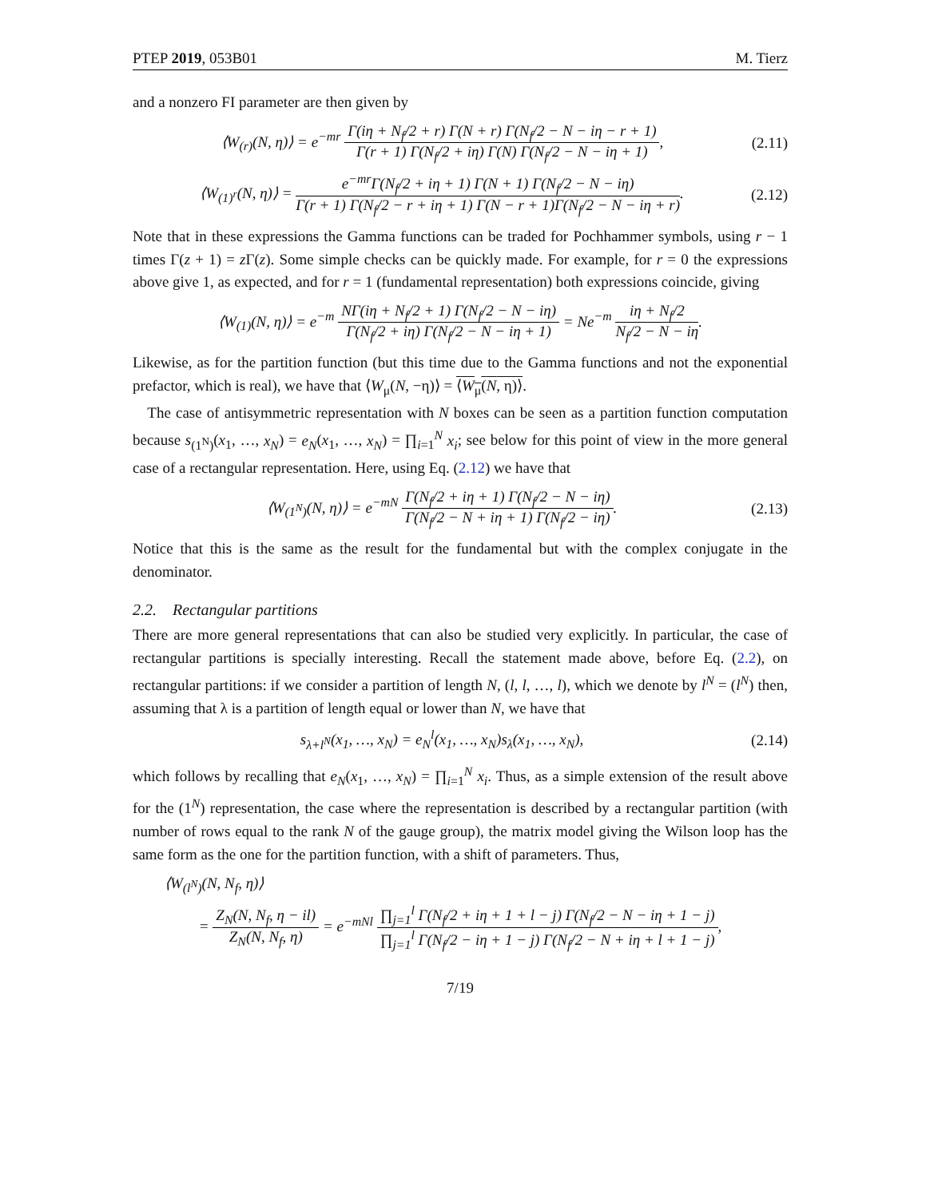PTEP 2019, 053B01 M. Tierz
and a nonzero FI parameter are then given by
⟨W<sub>(r)</sub>(N, η)⟩ = e<sup>−mr</sup> Γ(iη + N<sub>f</sub>/2 + r) Γ(N + r) Γ(N<sub>f</sub>/2 − N − iη − r + 1) Γ(r + 1) Γ(N<sub>f</sub>/2 + iη) Γ(N) Γ(N<sub>f</sub>/2 − N − iη + 1), (2.11)
⟨W<sub>(1)<sup>r</sup></sub>(N, η)⟩ = e<sup>−mr</sup>Γ(N<sub>f</sub>/2 + iη + 1) Γ(N + 1) Γ(N<sub>f</sub>/2 − N − iη) Γ(r + 1) Γ(N<sub>f</sub>/2 − r + iη + 1) Γ(N − r + 1)Γ(N<sub>f</sub>/2 − N − iη + r). (2.12)
Note that in these expressions the Gamma functions can be traded for Pochhammer symbols, using r − 1 times Γ(z + 1) = z Γ(z). Some simple checks can be quickly made. For example, for r = 0 the expressions above give 1, as expected, and for r = 1 (fundamental representation) both expressions coincide, giving
⟨W<sub>(1)</sub>(N, η)⟩ = e<sup>−m</sup> NΓ(iη + N<sub>f</sub>/2 + 1) Γ(N<sub>f</sub>/2 − N − iη) Γ(N<sub>f</sub>/2 + iη) Γ(N<sub>f</sub>/2 − N − iη + 1) = Ne<sup>−m</sup> iη + N<sub>f</sub>/2 N<sub>f</sub>/2 − N − iη.
Likewise, as for the partition function (but this time due to the Gamma functions and not the exponential prefactor, which is real), we have that ⟨W<sub>μ</sub>(N, −η)⟩ = ⟨W<sub>μ</sub>(N, η)⟩.
The case of antisymmetric representation with N boxes can be seen as a partition function computation because s<sub>(1<sup>N</sup>)</sub>(x<sub>1</sub>, …, x<sub>N</sub>) = e<sub>N</sub>(x<sub>1</sub>, …, x<sub>N</sub>) = ∏<sub>i=1</sub><sup>N</sup> x<sub>i</sub>; see below for this point of view in the more general case of a rectangular representation. Here, using Eq. (2.12) we have that
⟨W<sub>(1<sup>N</sup>)</sub>(N, η)⟩ = e<sup>−mN</sup> Γ(N<sub>f</sub>/2 + iη + 1) Γ(N<sub>f</sub>/2 − N − iη) Γ(N<sub>f</sub>/2 − N + iη + 1) Γ(N<sub>f</sub>/2 − iη). (2.13)
Notice that this is the same as the result for the fundamental but with the complex conjugate in the denominator.
2.2. Rectangular partitions
There are more general representations that can also be studied very explicitly. In particular, the case of rectangular partitions is specially interesting. Recall the statement made above, before Eq. (2.2), on rectangular partitions: if we consider a partition of length N, (l, l, …, l), which we denote by l<sup>N</sup> = (l<sup>N</sup>) then, assuming that λ is a partition of length equal or lower than N, we have that
s<sub>λ+l<sup>N</sup></sub>(x<sub>1</sub>, …, x<sub>N</sub>) = e<sub>N</sub><sup>l</sup>(x<sub>1</sub>, …, x<sub>N</sub>)s<sub>λ</sub>(x<sub>1</sub>, …, x<sub>N</sub>), (2.14)
which follows by recalling that e<sub>N</sub>(x<sub>1</sub>, …, x<sub>N</sub>) = ∏<sub>i=1</sub><sup>N</sup> x<sub>i</sub>. Thus, as a simple extension of the result above for the (1<sup>N</sup>) representation, the case where the representation is described by a rectangular partition (with number of rows equal to the rank N of the gauge group), the matrix model giving the Wilson loop has the same form as the one for the partition function, with a shift of parameters. Thus,
⟨W<sub>(l<sup>N</sup>)</sub>(N, N<sub>f</sub>, η)⟩
= Z<sub>N</sub>(N, N<sub>f</sub>, η − il) Z<sub>N</sub>(N, N<sub>f</sub>, η) = e<sup>−mNl</sup> ∏<sub>j=1</sub><sup>l</sup> Γ(N<sub>f</sub>/2 + iη + 1 + l − j) Γ(N<sub>f</sub>/2 − N − iη + 1 − j) ∏<sub>j=1</sub><sup>l</sup> Γ(N<sub>f</sub>/2 − iη + 1 − j) Γ(N<sub>f</sub>/2 − N + iη + l + 1 − j),
7/19